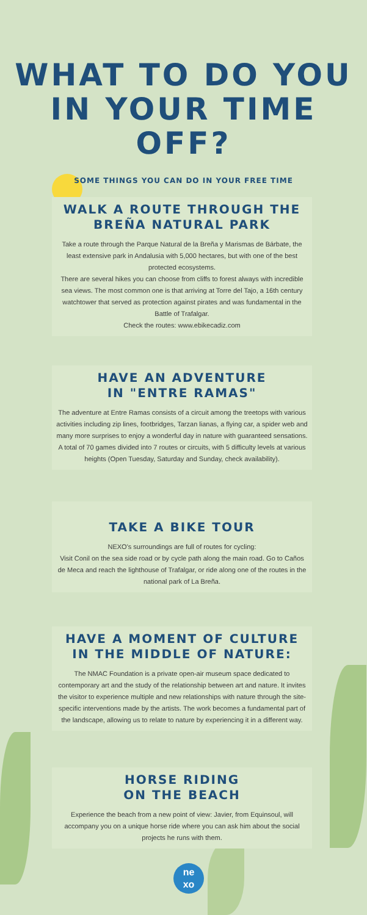WHAT TO DO YOU
IN YOUR TIME
OFF?
SOME THINGS YOU CAN DO IN YOUR FREE TIME
WALK A ROUTE THROUGH THE
BREÑA NATURAL PARK
Take a route through the Parque Natural de la Breña y Marismas de Bárbate, the least extensive park in Andalusia with 5,000 hectares, but with one of the best protected ecosystems.
There are several hikes you can choose from cliffs to forest always with incredible sea views. The most common one is that arriving at Torre del Tajo, a 16th century watchtower that served as protection against pirates and was fundamental in the Battle of Trafalgar.
Check the routes: www.ebikecadiz.com
HAVE AN ADVENTURE
IN "ENTRE RAMAS"
The adventure at Entre Ramas consists of a circuit among the treetops with various activities including zip lines, footbridges, Tarzan lianas, a flying car, a spider web and many more surprises to enjoy a wonderful day in nature with guaranteed sensations. A total of 70 games divided into 7 routes or circuits, with 5 difficulty levels at various heights (Open Tuesday, Saturday and Sunday, check availability).
TAKE A BIKE TOUR
NEXO's surroundings are full of routes for cycling:
Visit Conil on the sea side road or by cycle path along the main road. Go to Caños de Meca and reach the lighthouse of Trafalgar, or ride along one of the routes in the national park of La Breña.
HAVE A MOMENT OF CULTURE
IN THE MIDDLE OF NATURE:
The NMAC Foundation is a private open-air museum space dedicated to contemporary art and the study of the relationship between art and nature. It invites the visitor to experience multiple and new relationships with nature through the site-specific interventions made by the artists. The work becomes a fundamental part of the landscape, allowing us to relate to nature by experiencing it in a different way.
HORSE RIDING
ON THE BEACH
Experience the beach from a new point of view: Javier, from Equinsoul, will accompany you on a unique horse ride where you can ask him about the social projects he runs with them.
ne
xo